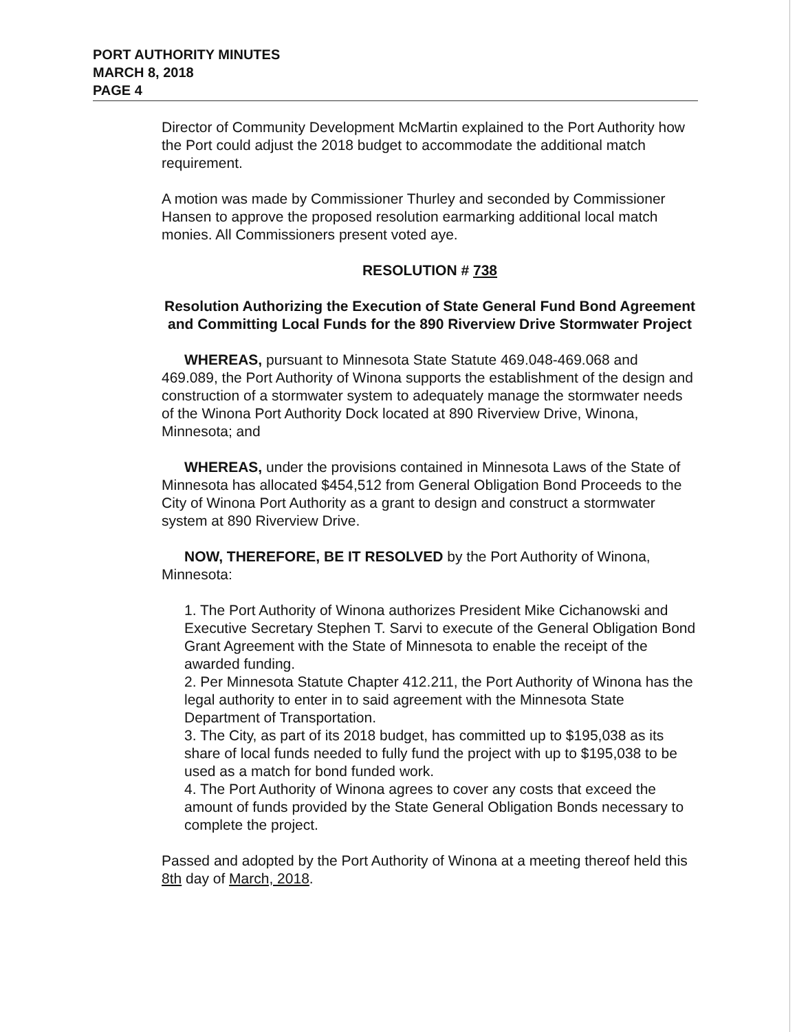PORT AUTHORITY MINUTES
MARCH 8, 2018
PAGE 4
Director of Community Development McMartin explained to the Port Authority how the Port could adjust the 2018 budget to accommodate the additional match requirement.
A motion was made by Commissioner Thurley and seconded by Commissioner Hansen to approve the proposed resolution earmarking additional local match monies. All Commissioners present voted aye.
RESOLUTION # 738
Resolution Authorizing the Execution of State General Fund Bond Agreement and Committing Local Funds for the 890 Riverview Drive Stormwater Project
WHEREAS, pursuant to Minnesota State Statute 469.048-469.068 and 469.089, the Port Authority of Winona supports the establishment of the design and construction of a stormwater system to adequately manage the stormwater needs of the Winona Port Authority Dock located at 890 Riverview Drive, Winona, Minnesota; and
WHEREAS, under the provisions contained in Minnesota Laws of the State of Minnesota has allocated $454,512 from General Obligation Bond Proceeds to the City of Winona Port Authority as a grant to design and construct a stormwater system at 890 Riverview Drive.
NOW, THEREFORE, BE IT RESOLVED by the Port Authority of Winona, Minnesota:
1. The Port Authority of Winona authorizes President Mike Cichanowski and Executive Secretary Stephen T. Sarvi to execute of the General Obligation Bond Grant Agreement with the State of Minnesota to enable the receipt of the awarded funding.
2. Per Minnesota Statute Chapter 412.211, the Port Authority of Winona has the legal authority to enter in to said agreement with the Minnesota State Department of Transportation.
3. The City, as part of its 2018 budget, has committed up to $195,038 as its share of local funds needed to fully fund the project with up to $195,038 to be used as a match for bond funded work.
4. The Port Authority of Winona agrees to cover any costs that exceed the amount of funds provided by the State General Obligation Bonds necessary to complete the project.
Passed and adopted by the Port Authority of Winona at a meeting thereof held this 8th day of March, 2018.